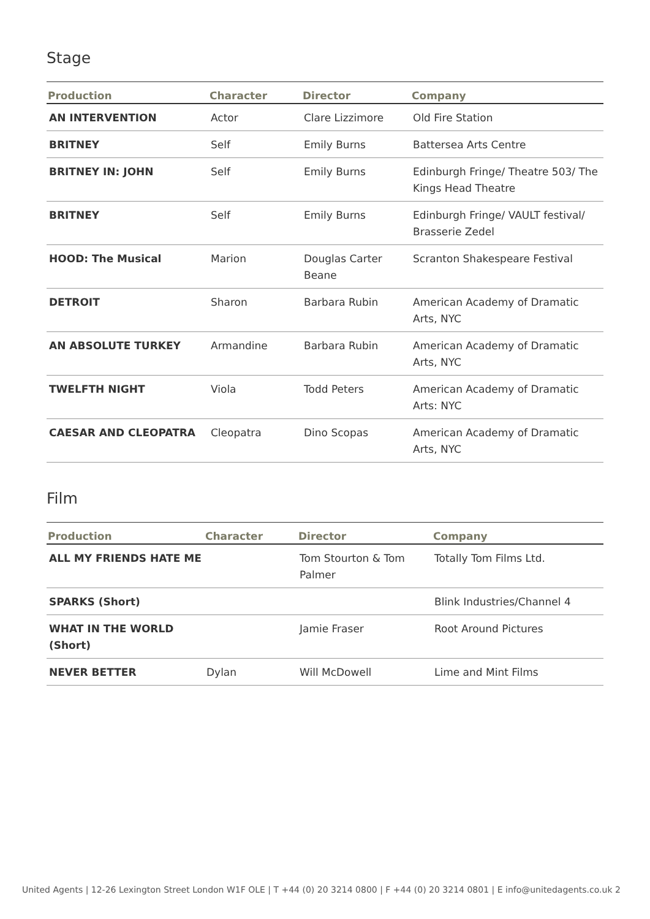Stage
| Production | Character | Director | Company |
| --- | --- | --- | --- |
| AN INTERVENTION | Actor | Clare Lizzimore | Old Fire Station |
| BRITNEY | Self | Emily Burns | Battersea Arts Centre |
| BRITNEY IN: JOHN | Self | Emily Burns | Edinburgh Fringe/ Theatre 503/ The Kings Head Theatre |
| BRITNEY | Self | Emily Burns | Edinburgh Fringe/ VAULT festival/ Brasserie Zedel |
| HOOD: The Musical | Marion | Douglas Carter Beane | Scranton Shakespeare Festival |
| DETROIT | Sharon | Barbara Rubin | American Academy of Dramatic Arts, NYC |
| AN ABSOLUTE TURKEY | Armandine | Barbara Rubin | American Academy of Dramatic Arts, NYC |
| TWELFTH NIGHT | Viola | Todd Peters | American Academy of Dramatic Arts: NYC |
| CAESAR AND CLEOPATRA | Cleopatra | Dino Scopas | American Academy of Dramatic Arts, NYC |
Film
| Production | Character | Director | Company |
| --- | --- | --- | --- |
| ALL MY FRIENDS HATE ME | | Tom Stourton & Tom Palmer | Totally Tom Films Ltd. |
| SPARKS (Short) | | | Blink Industries/Channel 4 |
| WHAT IN THE WORLD (Short) | | Jamie Fraser | Root Around Pictures |
| NEVER BETTER | Dylan | Will McDowell | Lime and Mint Films |
United Agents | 12-26 Lexington Street London W1F OLE | T +44 (0) 20 3214 0800 | F +44 (0) 20 3214 0801 | E info@unitedagents.co.uk 2